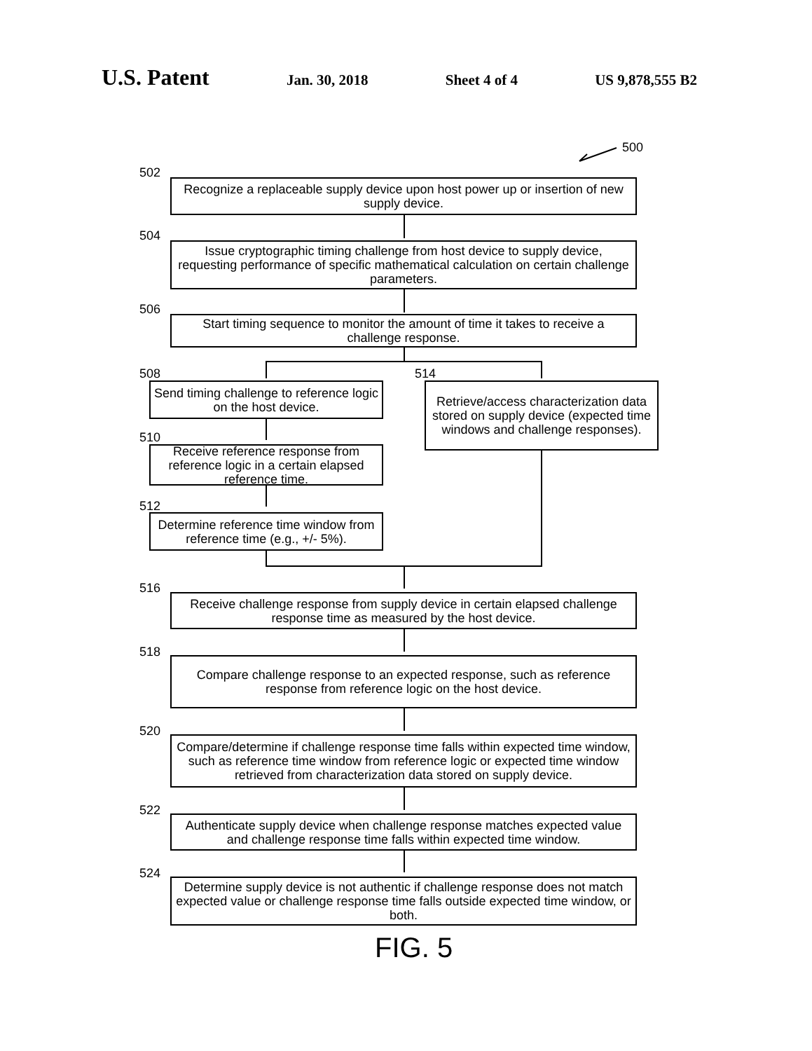U.S. Patent Jan. 30, 2018 Sheet 4 of 4 US 9,878,555 B2
500
502
Recognize a replaceable supply device upon host power up or insertion of new supply device.
504
Issue cryptographic timing challenge from host device to supply device, requesting performance of specific mathematical calculation on certain challenge parameters.
506
Start timing sequence to monitor the amount of time it takes to receive a challenge response.
508
Send timing challenge to reference logic on the host device.
514
Retrieve/access characterization data stored on supply device (expected time windows and challenge responses).
510
Receive reference response from reference logic in a certain elapsed reference time.
512
Determine reference time window from reference time (e.g., +/- 5%).
516
Receive challenge response from supply device in certain elapsed challenge response time as measured by the host device.
518
Compare challenge response to an expected response, such as reference response from reference logic on the host device.
520
Compare/determine if challenge response time falls within expected time window, such as reference time window from reference logic or expected time window retrieved from characterization data stored on supply device.
522
Authenticate supply device when challenge response matches expected value and challenge response time falls within expected time window.
524
Determine supply device is not authentic if challenge response does not match expected value or challenge response time falls outside expected time window, or both.
FIG. 5